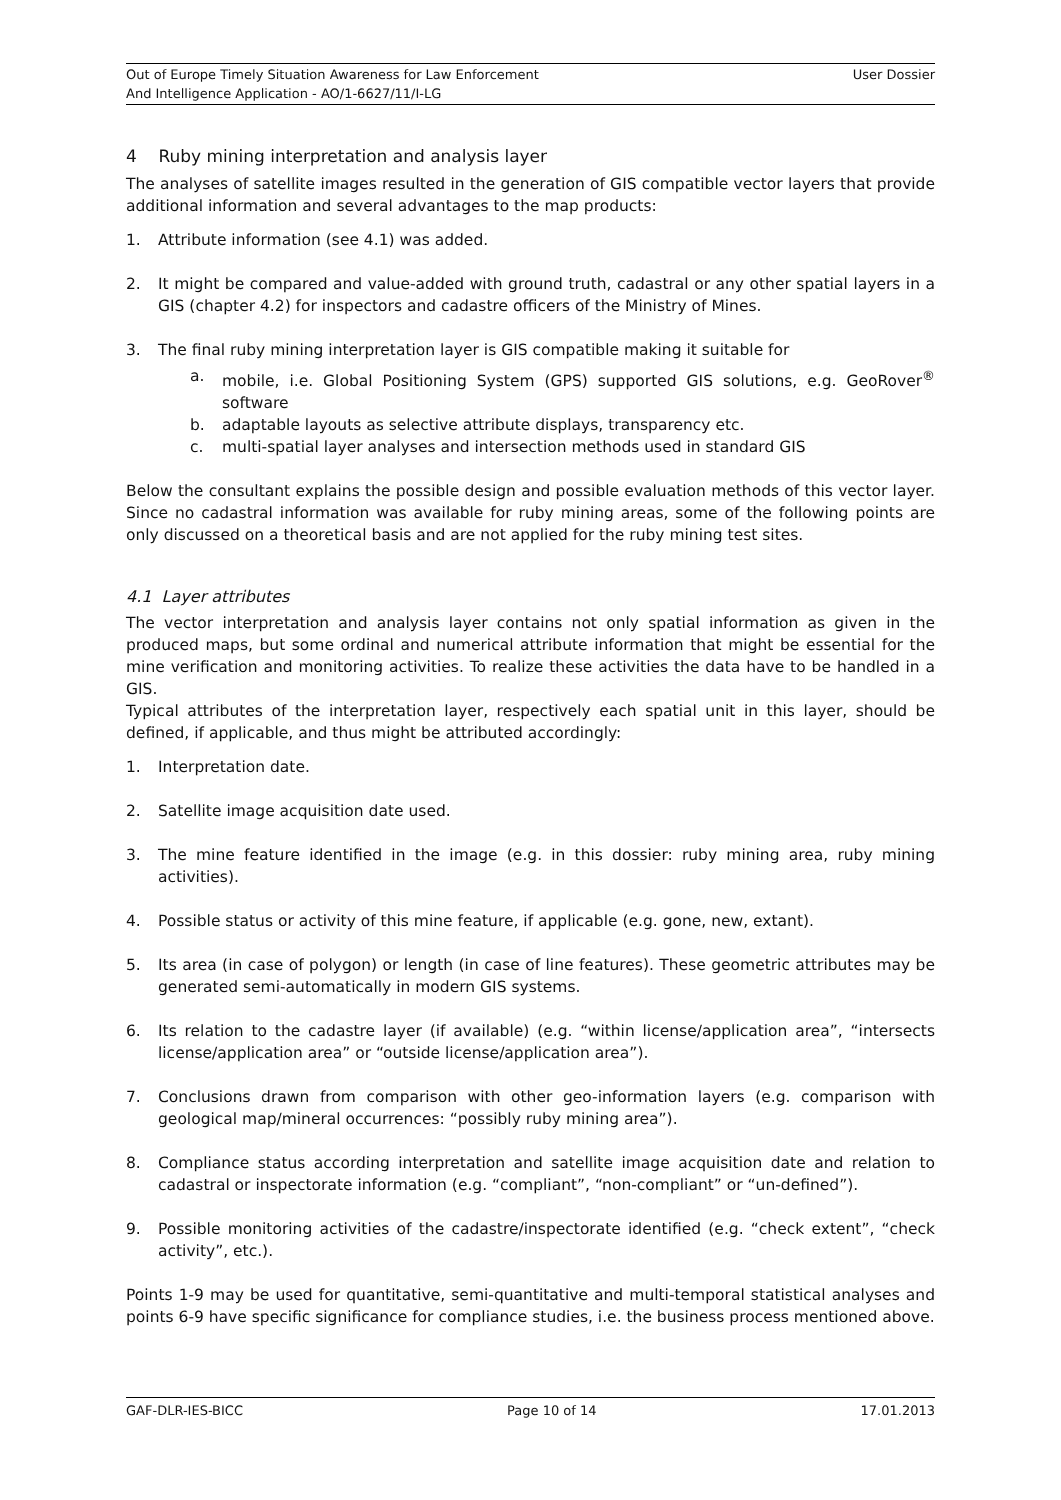Out of Europe Timely Situation Awareness for Law Enforcement
And Intelligence Application - AO/1-6627/11/I-LG
User Dossier
4 Ruby mining interpretation and analysis layer
The analyses of satellite images resulted in the generation of GIS compatible vector layers that provide additional information and several advantages to the map products:
1. Attribute information (see 4.1) was added.
2. It might be compared and value-added with ground truth, cadastral or any other spatial layers in a GIS (chapter 4.2) for inspectors and cadastre officers of the Ministry of Mines.
3. The final ruby mining interpretation layer is GIS compatible making it suitable for
a. mobile, i.e. Global Positioning System (GPS) supported GIS solutions, e.g. GeoRover<sup>®</sup> software
b. adaptable layouts as selective attribute displays, transparency etc.
c. multi-spatial layer analyses and intersection methods used in standard GIS
Below the consultant explains the possible design and possible evaluation methods of this vector layer. Since no cadastral information was available for ruby mining areas, some of the following points are only discussed on a theoretical basis and are not applied for the ruby mining test sites.
4.1 Layer attributes
The vector interpretation and analysis layer contains not only spatial information as given in the produced maps, but some ordinal and numerical attribute information that might be essential for the mine verification and monitoring activities. To realize these activities the data have to be handled in a GIS.
Typical attributes of the interpretation layer, respectively each spatial unit in this layer, should be defined, if applicable, and thus might be attributed accordingly:
1. Interpretation date.
2. Satellite image acquisition date used.
3. The mine feature identified in the image (e.g. in this dossier: ruby mining area, ruby mining activities).
4. Possible status or activity of this mine feature, if applicable (e.g. gone, new, extant).
5. Its area (in case of polygon) or length (in case of line features). These geometric attributes may be generated semi-automatically in modern GIS systems.
6. Its relation to the cadastre layer (if available) (e.g. “within license/application area”, “intersects license/application area” or “outside license/application area”).
7. Conclusions drawn from comparison with other geo-information layers (e.g. comparison with geological map/mineral occurrences: “possibly ruby mining area”).
8. Compliance status according interpretation and satellite image acquisition date and relation to cadastral or inspectorate information (e.g. “compliant”, “non-compliant” or “un-defined”).
9. Possible monitoring activities of the cadastre/inspectorate identified (e.g. “check extent”, “check activity”, etc.).
Points 1-9 may be used for quantitative, semi-quantitative and multi-temporal statistical analyses and points 6-9 have specific significance for compliance studies, i.e. the business process mentioned above.
GAF-DLR-IES-BICC Page 10 of 14 17.01.2013